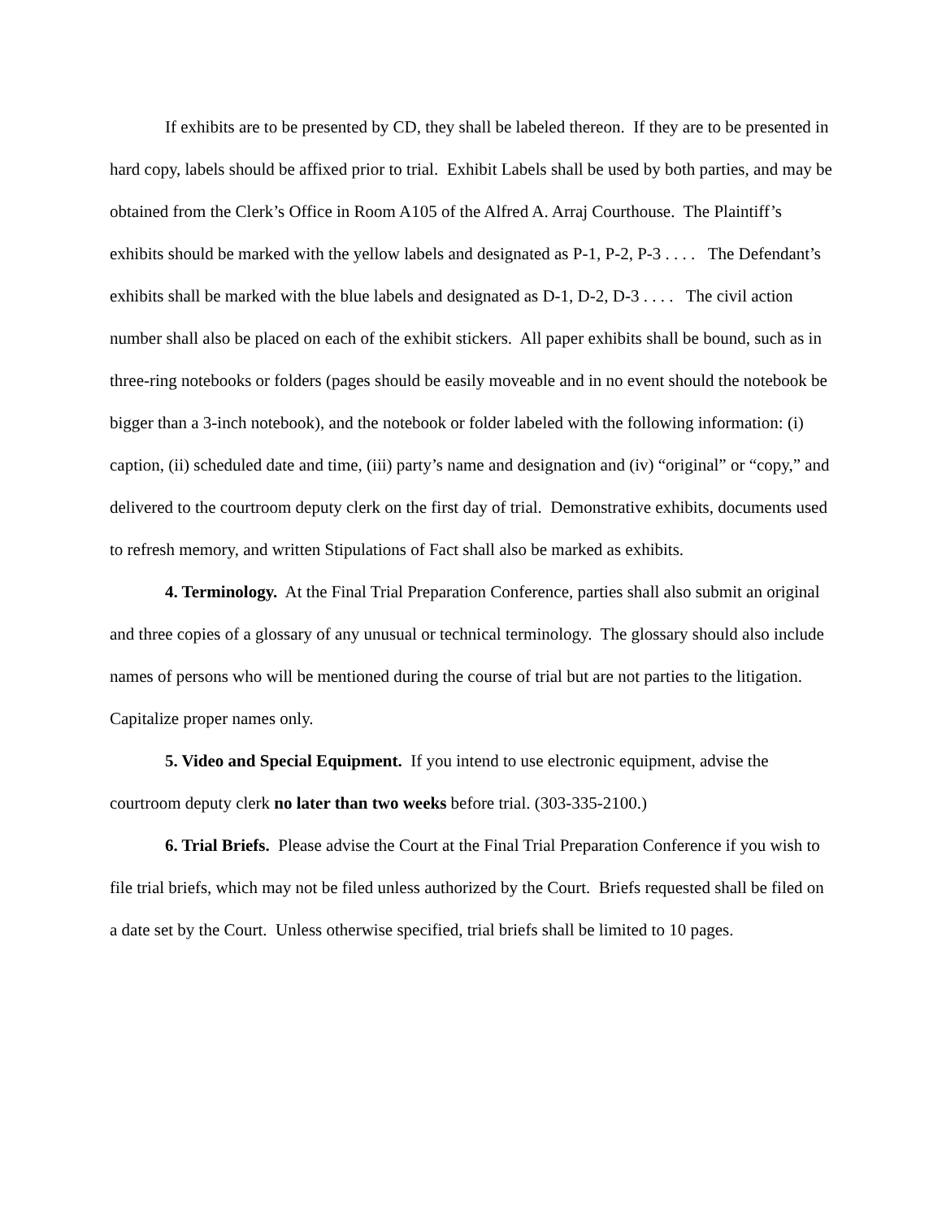If exhibits are to be presented by CD, they shall be labeled thereon. If they are to be presented in hard copy, labels should be affixed prior to trial. Exhibit Labels shall be used by both parties, and may be obtained from the Clerk’s Office in Room A105 of the Alfred A. Arraj Courthouse. The Plaintiff’s exhibits should be marked with the yellow labels and designated as P-1, P-2, P-3 . . . . The Defendant’s exhibits shall be marked with the blue labels and designated as D-1, D-2, D-3 . . . . The civil action number shall also be placed on each of the exhibit stickers. All paper exhibits shall be bound, such as in three-ring notebooks or folders (pages should be easily moveable and in no event should the notebook be bigger than a 3-inch notebook), and the notebook or folder labeled with the following information: (i) caption, (ii) scheduled date and time, (iii) party’s name and designation and (iv) “original” or “copy,” and delivered to the courtroom deputy clerk on the first day of trial. Demonstrative exhibits, documents used to refresh memory, and written Stipulations of Fact shall also be marked as exhibits.
4. Terminology. At the Final Trial Preparation Conference, parties shall also submit an original and three copies of a glossary of any unusual or technical terminology. The glossary should also include names of persons who will be mentioned during the course of trial but are not parties to the litigation. Capitalize proper names only.
5. Video and Special Equipment. If you intend to use electronic equipment, advise the courtroom deputy clerk no later than two weeks before trial. (303-335-2100.)
6. Trial Briefs. Please advise the Court at the Final Trial Preparation Conference if you wish to file trial briefs, which may not be filed unless authorized by the Court. Briefs requested shall be filed on a date set by the Court. Unless otherwise specified, trial briefs shall be limited to 10 pages.